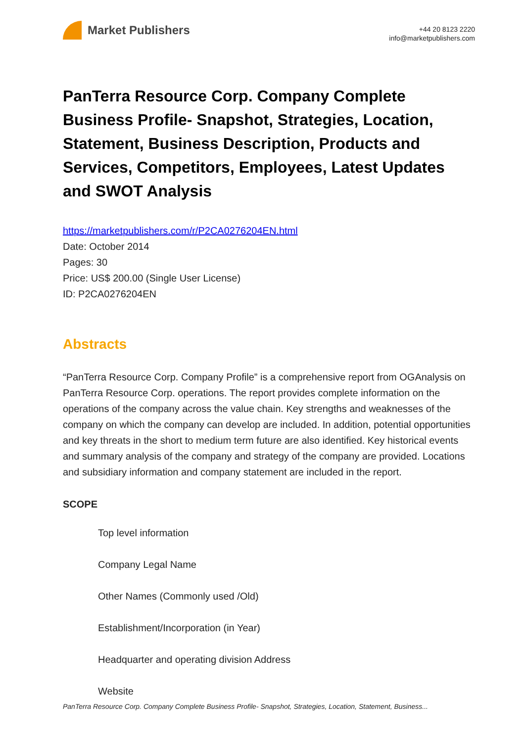Market Publishers
+44 20 8123 2220
info@marketpublishers.com
PanTerra Resource Corp. Company Complete Business Profile- Snapshot, Strategies, Location, Statement, Business Description, Products and Services, Competitors, Employees, Latest Updates and SWOT Analysis
https://marketpublishers.com/r/P2CA0276204EN.html
Date: October 2014
Pages: 30
Price: US$ 200.00 (Single User License)
ID: P2CA0276204EN
Abstracts
“PanTerra Resource Corp. Company Profile” is a comprehensive report from OGAnalysis on PanTerra Resource Corp. operations. The report provides complete information on the operations of the company across the value chain. Key strengths and weaknesses of the company on which the company can develop are included. In addition, potential opportunities and key threats in the short to medium term future are also identified. Key historical events and summary analysis of the company and strategy of the company are provided. Locations and subsidiary information and company statement are included in the report.
SCOPE
Top level information
Company Legal Name
Other Names (Commonly used /Old)
Establishment/Incorporation (in Year)
Headquarter and operating division Address
Website
PanTerra Resource Corp. Company Complete Business Profile- Snapshot, Strategies, Location, Statement, Business...